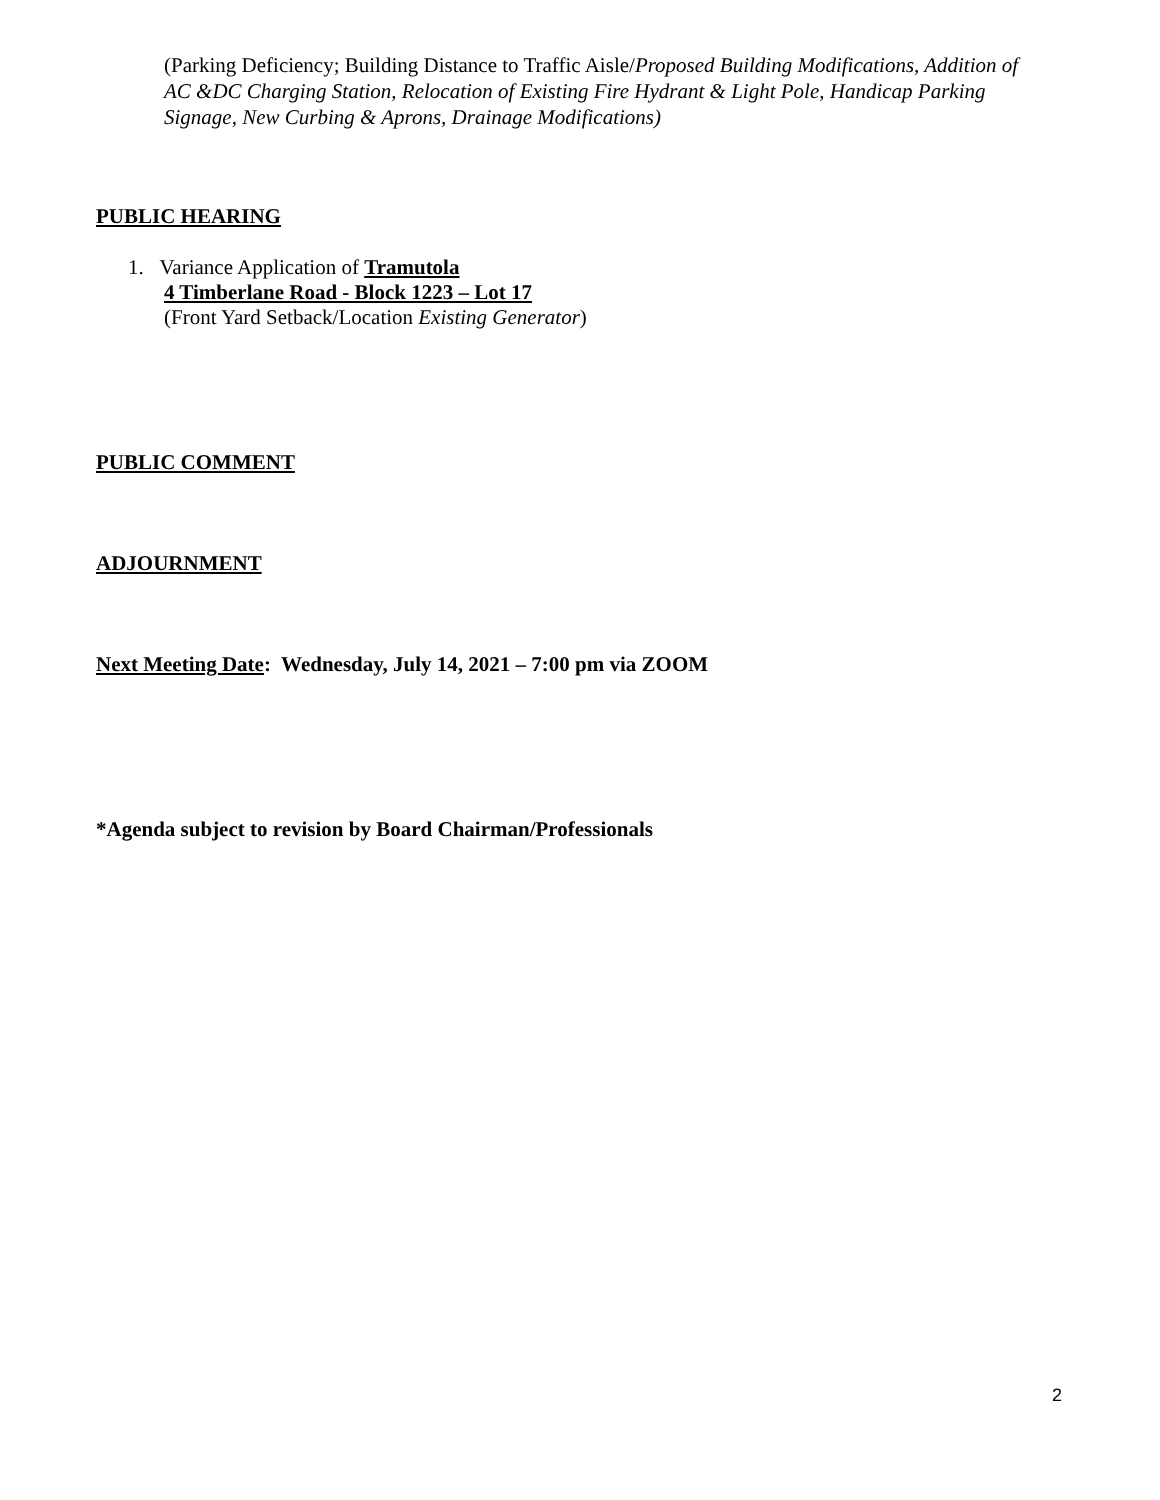(Parking Deficiency; Building Distance to Traffic Aisle/Proposed Building Modifications, Addition of AC &DC Charging Station, Relocation of Existing Fire Hydrant & Light Pole, Handicap Parking Signage, New Curbing & Aprons, Drainage Modifications)
PUBLIC HEARING
1. Variance Application of Tramutola
4 Timberlane Road - Block 1223 – Lot 17
(Front Yard Setback/Location Existing Generator)
PUBLIC COMMENT
ADJOURNMENT
Next Meeting Date: Wednesday, July 14, 2021 – 7:00 pm via ZOOM
*Agenda subject to revision by Board Chairman/Professionals
2